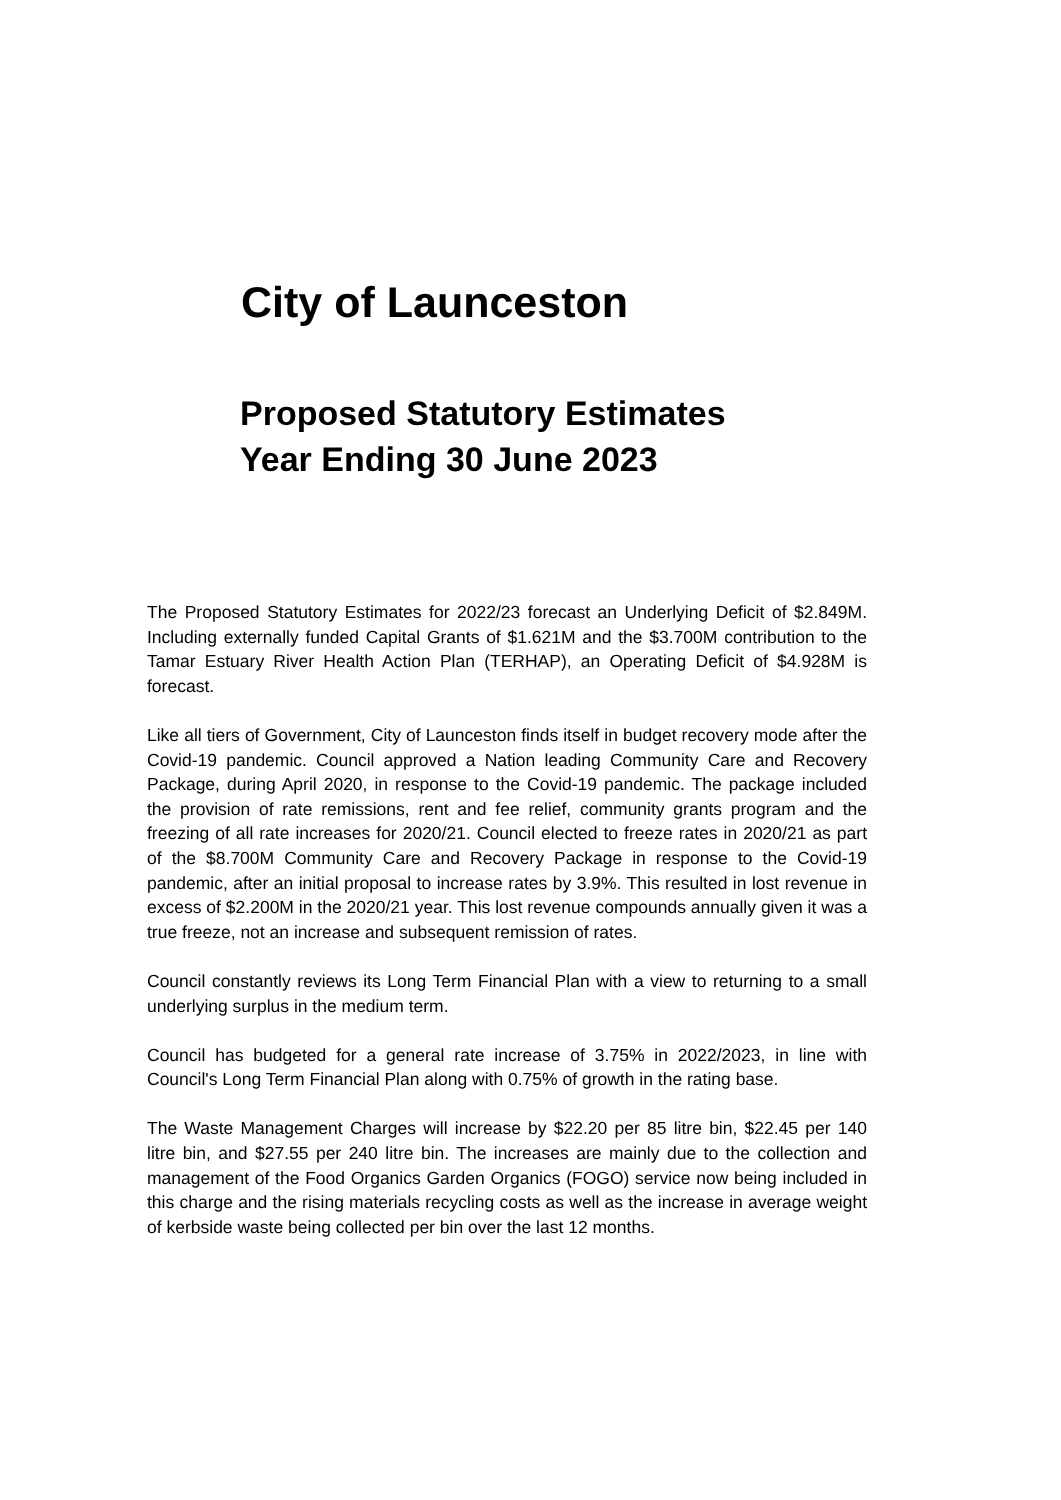City of Launceston
Proposed Statutory Estimates
Year Ending 30 June 2023
The Proposed Statutory Estimates for 2022/23 forecast an Underlying Deficit of $2.849M. Including externally funded Capital Grants of $1.621M and the $3.700M contribution to the Tamar Estuary River Health Action Plan (TERHAP), an Operating Deficit of $4.928M is forecast.
Like all tiers of Government, City of Launceston finds itself in budget recovery mode after the Covid-19 pandemic. Council approved a Nation leading Community Care and Recovery Package, during April 2020, in response to the Covid-19 pandemic. The package included the provision of rate remissions, rent and fee relief, community grants program and the freezing of all rate increases for 2020/21. Council elected to freeze rates in 2020/21 as part of the $8.700M Community Care and Recovery Package in response to the Covid-19 pandemic, after an initial proposal to increase rates by 3.9%. This resulted in lost revenue in excess of $2.200M in the 2020/21 year. This lost revenue compounds annually given it was a true freeze, not an increase and subsequent remission of rates.
Council constantly reviews its Long Term Financial Plan with a view to returning to a small underlying surplus in the medium term.
Council has budgeted for a general rate increase of 3.75% in 2022/2023, in line with Council's Long Term Financial Plan along with 0.75% of growth in the rating base.
The Waste Management Charges will increase by $22.20 per 85 litre bin, $22.45 per 140 litre bin, and $27.55 per 240 litre bin. The increases are mainly due to the collection and management of the Food Organics Garden Organics (FOGO) service now being included in this charge and the rising materials recycling costs as well as the increase in average weight of kerbside waste being collected per bin over the last 12 months.